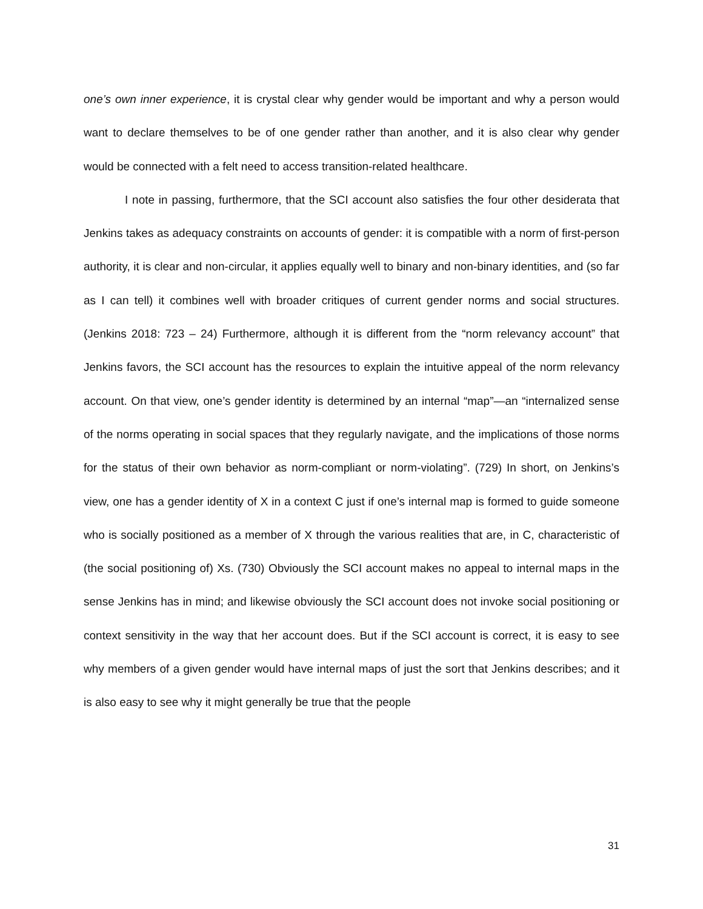one’s own inner experience, it is crystal clear why gender would be important and why a person would want to declare themselves to be of one gender rather than another, and it is also clear why gender would be connected with a felt need to access transition-related healthcare.
I note in passing, furthermore, that the SCI account also satisfies the four other desiderata that Jenkins takes as adequacy constraints on accounts of gender: it is compatible with a norm of first-person authority, it is clear and non-circular, it applies equally well to binary and non-binary identities, and (so far as I can tell) it combines well with broader critiques of current gender norms and social structures. (Jenkins 2018: 723 – 24) Furthermore, although it is different from the “norm relevancy account” that Jenkins favors, the SCI account has the resources to explain the intuitive appeal of the norm relevancy account. On that view, one’s gender identity is determined by an internal “map”—an “internalized sense of the norms operating in social spaces that they regularly navigate, and the implications of those norms for the status of their own behavior as norm-compliant or norm-violating”. (729) In short, on Jenkins’s view, one has a gender identity of X in a context C just if one’s internal map is formed to guide someone who is socially positioned as a member of X through the various realities that are, in C, characteristic of (the social positioning of) Xs. (730) Obviously the SCI account makes no appeal to internal maps in the sense Jenkins has in mind; and likewise obviously the SCI account does not invoke social positioning or context sensitivity in the way that her account does. But if the SCI account is correct, it is easy to see why members of a given gender would have internal maps of just the sort that Jenkins describes; and it is also easy to see why it might generally be true that the people
31